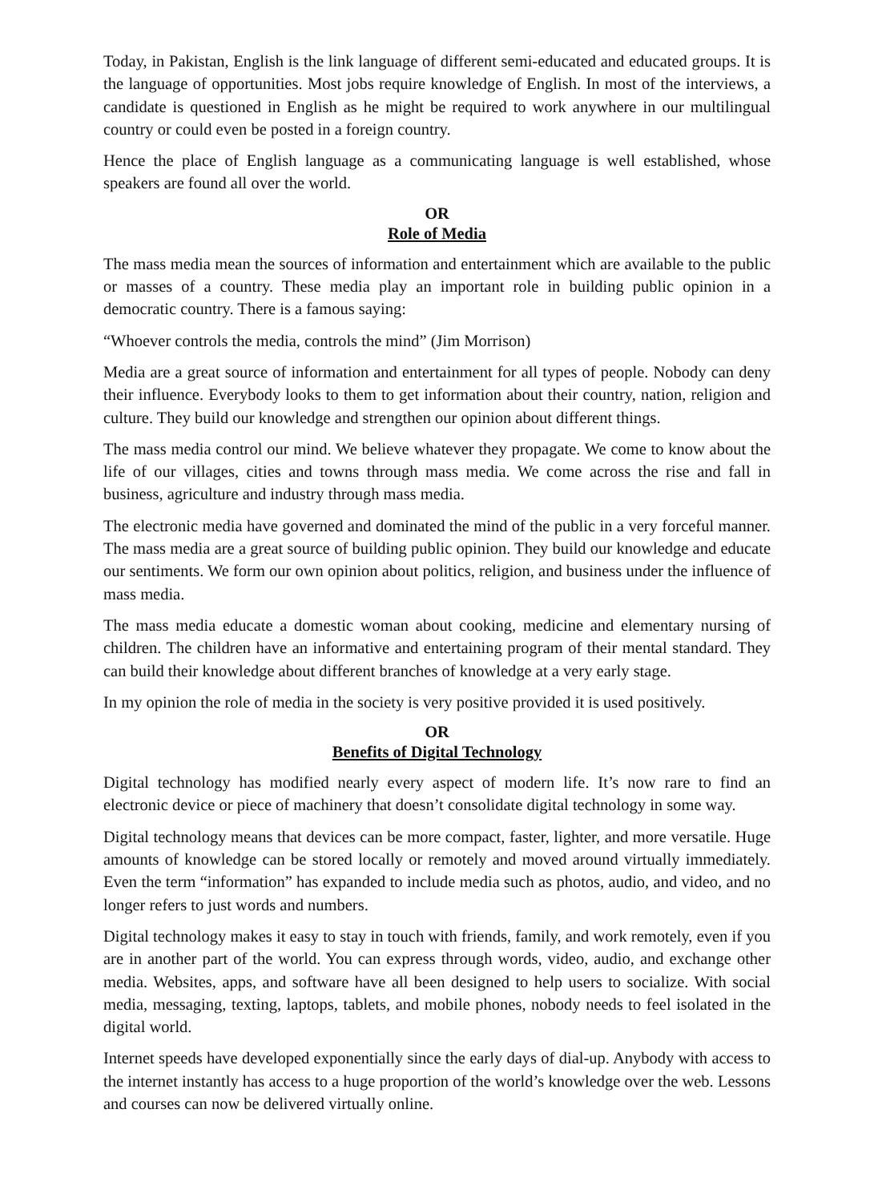Today, in Pakistan, English is the link language of different semi-educated and educated groups. It is the language of opportunities. Most jobs require knowledge of English. In most of the interviews, a candidate is questioned in English as he might be required to work anywhere in our multilingual country or could even be posted in a foreign country.
Hence the place of English language as a communicating language is well established, whose speakers are found all over the world.
OR
Role of Media
The mass media mean the sources of information and entertainment which are available to the public or masses of a country. These media play an important role in building public opinion in a democratic country. There is a famous saying:
“Whoever controls the media, controls the mind” (Jim Morrison)
Media are a great source of information and entertainment for all types of people. Nobody can deny their influence. Everybody looks to them to get information about their country, nation, religion and culture. They build our knowledge and strengthen our opinion about different things.
The mass media control our mind. We believe whatever they propagate. We come to know about the life of our villages, cities and towns through mass media. We come across the rise and fall in business, agriculture and industry through mass media.
The electronic media have governed and dominated the mind of the public in a very forceful manner. The mass media are a great source of building public opinion. They build our knowledge and educate our sentiments. We form our own opinion about politics, religion, and business under the influence of mass media.
The mass media educate a domestic woman about cooking, medicine and elementary nursing of children. The children have an informative and entertaining program of their mental standard. They can build their knowledge about different branches of knowledge at a very early stage.
In my opinion the role of media in the society is very positive provided it is used positively.
OR
Benefits of Digital Technology
Digital technology has modified nearly every aspect of modern life. It’s now rare to find an electronic device or piece of machinery that doesn’t consolidate digital technology in some way.
Digital technology means that devices can be more compact, faster, lighter, and more versatile. Huge amounts of knowledge can be stored locally or remotely and moved around virtually immediately. Even the term “information” has expanded to include media such as photos, audio, and video, and no longer refers to just words and numbers.
Digital technology makes it easy to stay in touch with friends, family, and work remotely, even if you are in another part of the world. You can express through words, video, audio, and exchange other media. Websites, apps, and software have all been designed to help users to socialize. With social media, messaging, texting, laptops, tablets, and mobile phones, nobody needs to feel isolated in the digital world.
Internet speeds have developed exponentially since the early days of dial-up. Anybody with access to the internet instantly has access to a huge proportion of the world’s knowledge over the web. Lessons and courses can now be delivered virtually online.